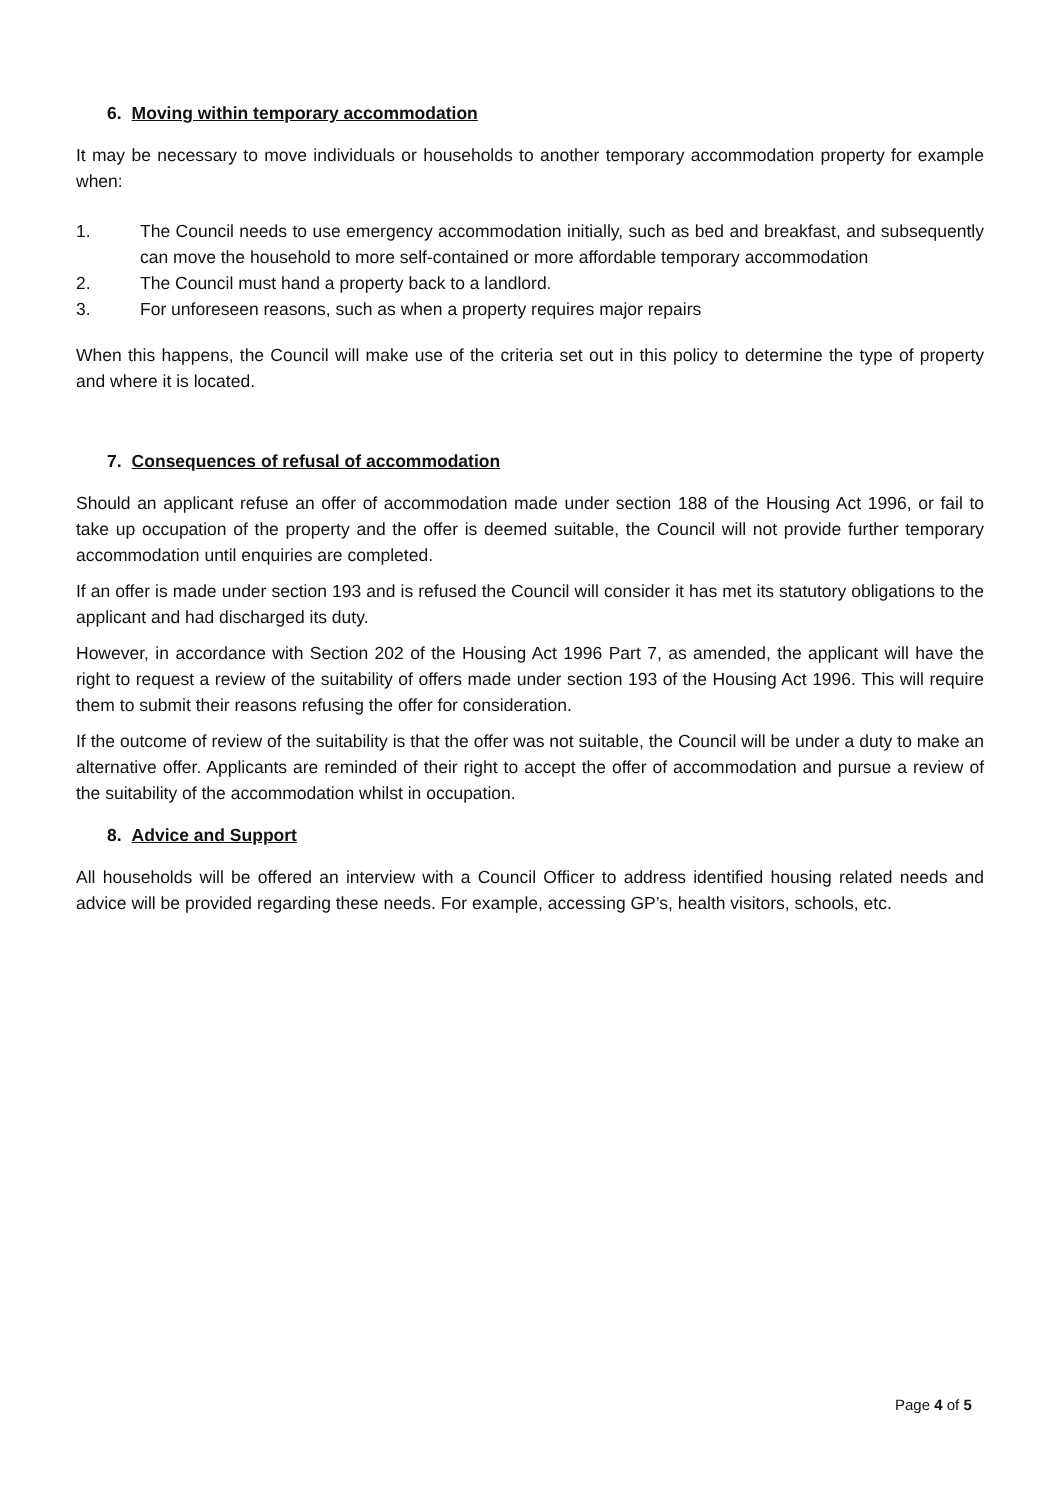6. Moving within temporary accommodation
It may be necessary to move individuals or households to another temporary accommodation property for example when:
1. The Council needs to use emergency accommodation initially, such as bed and breakfast, and subsequently can move the household to more self-contained or more affordable temporary accommodation
2. The Council must hand a property back to a landlord.
3. For unforeseen reasons, such as when a property requires major repairs
When this happens, the Council will make use of the criteria set out in this policy to determine the type of property and where it is located.
7. Consequences of refusal of accommodation
Should an applicant refuse an offer of accommodation made under section 188 of the Housing Act 1996, or fail to take up occupation of the property and the offer is deemed suitable, the Council will not provide further temporary accommodation until enquiries are completed.
If an offer is made under section 193 and is refused the Council will consider it has met its statutory obligations to the applicant and had discharged its duty.
However, in accordance with Section 202 of the Housing Act 1996 Part 7, as amended, the applicant will have the right to request a review of the suitability of offers made under section 193 of the Housing Act 1996. This will require them to submit their reasons refusing the offer for consideration.
If the outcome of review of the suitability is that the offer was not suitable, the Council will be under a duty to make an alternative offer. Applicants are reminded of their right to accept the offer of accommodation and pursue a review of the suitability of the accommodation whilst in occupation.
8. Advice and Support
All households will be offered an interview with a Council Officer to address identified housing related needs and advice will be provided regarding these needs. For example, accessing GP’s, health visitors, schools, etc.
Page 4 of 5